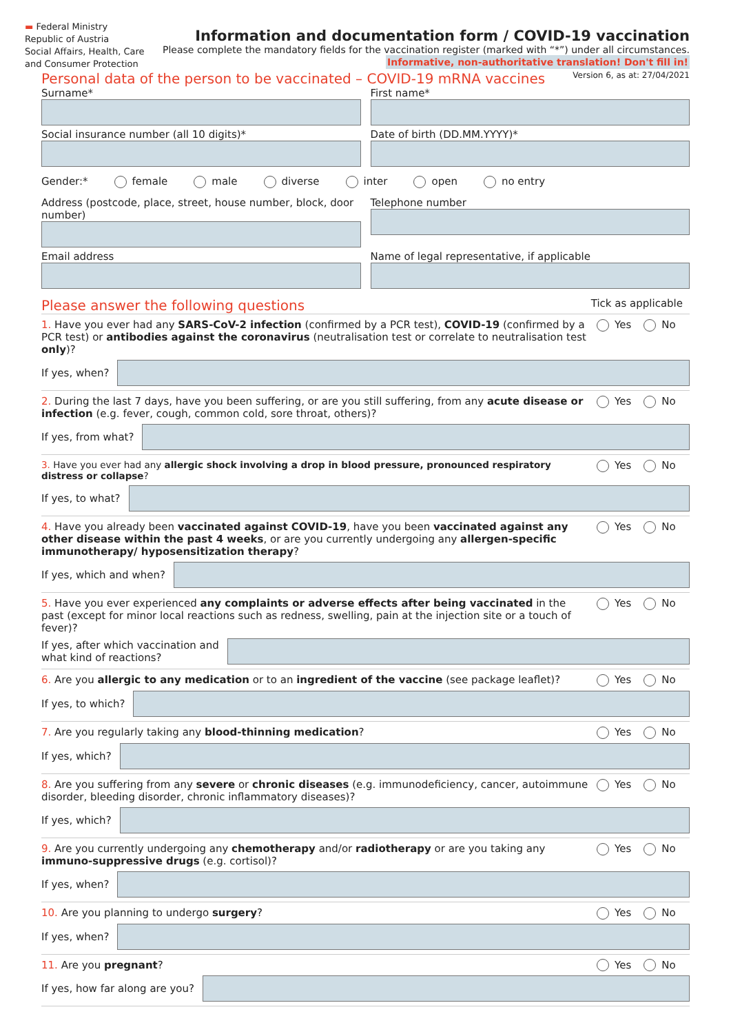▬ Federal Ministry
Republic of Austria
Social Affairs, Health, Care
and Consumer Protection
Information and documentation form / COVID-19 vaccination
Please complete the mandatory fields for the vaccination register (marked with “*”) under all circumstances.
Informative, non-authoritative translation! Don't fill in!
Personal data of the person to be vaccinated – COVID-19 mRNA vaccines
Version 6, as at: 27/04/2021
Surname* First name*
Social insurance number (all 10 digits)*
Date of birth (DD.MM.YYYY)*
Gender:* female male diverse inter open no entry
Address (postcode, place, street, house number, block, door number)
Telephone number
Email address Name of legal representative, if applicable
Please answer the following questions
Tick as applicable
1. Have you ever had any SARS-CoV-2 infection (confirmed by a PCR test), COVID-19 (confirmed by a PCR test) or antibodies against the coronavirus (neutralisation test or correlate to neutralisation test only)?
Yes No
If yes, when?
2. During the last 7 days, have you been suffering, or are you still suffering, from any acute disease or infection (e.g. fever, cough, common cold, sore throat, others)?
Yes No
If yes, from what?
3. Have you ever had any allergic shock involving a drop in blood pressure, pronounced respiratory distress or collapse?
Yes No
If yes, to what?
4. Have you already been vaccinated against COVID-19, have you been vaccinated against any other disease within the past 4 weeks, or are you currently undergoing any allergen-specific immunotherapy/ hyposensitization therapy?
Yes No
If yes, which and when?
5. Have you ever experienced any complaints or adverse effects after being vaccinated in the past (except for minor local reactions such as redness, swelling, pain at the injection site or a touch of fever)?
Yes No
If yes, after which vaccination and
what kind of reactions?
6. Are you allergic to any medication or to an ingredient of the vaccine (see package leaflet)?
Yes No
If yes, to which?
7. Are you regularly taking any blood-thinning medication?
Yes No
If yes, which?
8. Are you suffering from any severe or chronic diseases (e.g. immunodeficiency, cancer, autoimmune disorder, bleeding disorder, chronic inflammatory diseases)?
Yes No
If yes, which?
9. Are you currently undergoing any chemotherapy and/or radiotherapy or are you taking any immuno-suppressive drugs (e.g. cortisol)?
Yes No
If yes, when?
10. Are you planning to undergo surgery?
Yes No
If yes, when?
11. Are you pregnant? Yes No
If yes, how far along are you?